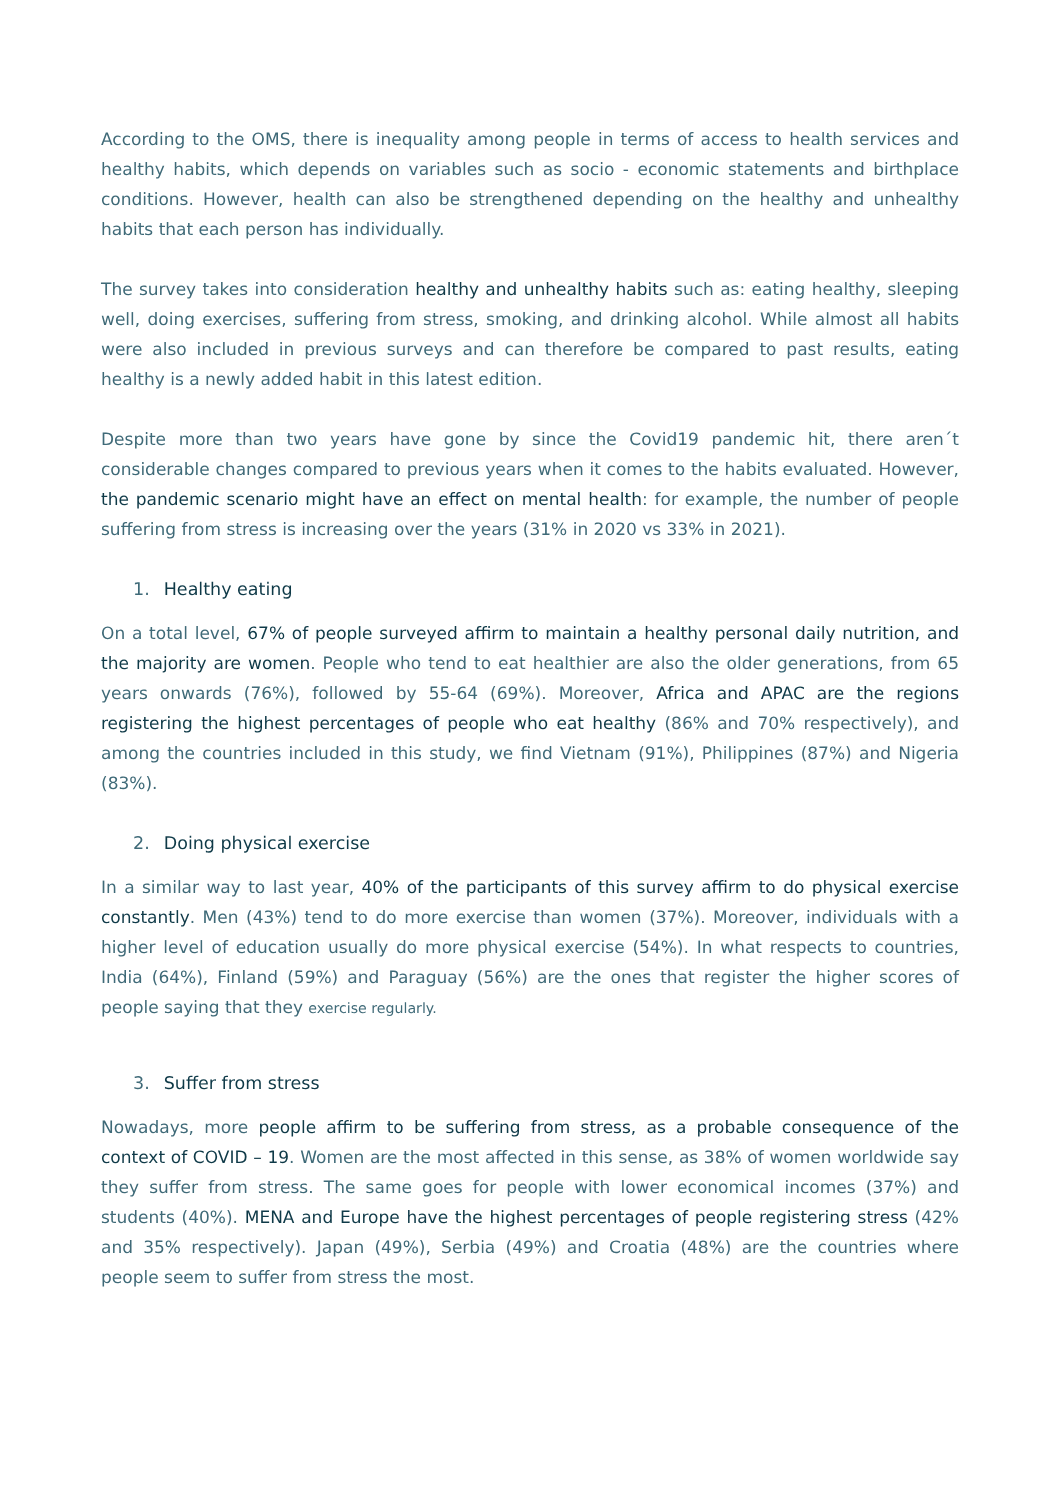According to the OMS, there is inequality among people in terms of access to health services and healthy habits, which depends on variables such as socio - economic statements and birthplace conditions. However, health can also be strengthened depending on the healthy and unhealthy habits that each person has individually.
The survey takes into consideration healthy and unhealthy habits such as: eating healthy, sleeping well, doing exercises, suffering from stress, smoking, and drinking alcohol. While almost all habits were also included in previous surveys and can therefore be compared to past results, eating healthy is a newly added habit in this latest edition.
Despite more than two years have gone by since the Covid19 pandemic hit, there aren´t considerable changes compared to previous years when it comes to the habits evaluated. However, the pandemic scenario might have an effect on mental health: for example, the number of people suffering from stress is increasing over the years (31% in 2020 vs 33% in 2021).
1. Healthy eating
On a total level, 67% of people surveyed affirm to maintain a healthy personal daily nutrition, and the majority are women. People who tend to eat healthier are also the older generations, from 65 years onwards (76%), followed by 55-64 (69%). Moreover, Africa and APAC are the regions registering the highest percentages of people who eat healthy (86% and 70% respectively), and among the countries included in this study, we find Vietnam (91%), Philippines (87%) and Nigeria (83%).
2. Doing physical exercise
In a similar way to last year, 40% of the participants of this survey affirm to do physical exercise constantly. Men (43%) tend to do more exercise than women (37%). Moreover, individuals with a higher level of education usually do more physical exercise (54%). In what respects to countries, India (64%), Finland (59%) and Paraguay (56%) are the ones that register the higher scores of people saying that they exercise regularly.
3. Suffer from stress
Nowadays, more people affirm to be suffering from stress, as a probable consequence of the context of COVID – 19. Women are the most affected in this sense, as 38% of women worldwide say they suffer from stress. The same goes for people with lower economical incomes (37%) and students (40%). MENA and Europe have the highest percentages of people registering stress (42% and 35% respectively). Japan (49%), Serbia (49%) and Croatia (48%) are the countries where people seem to suffer from stress the most.